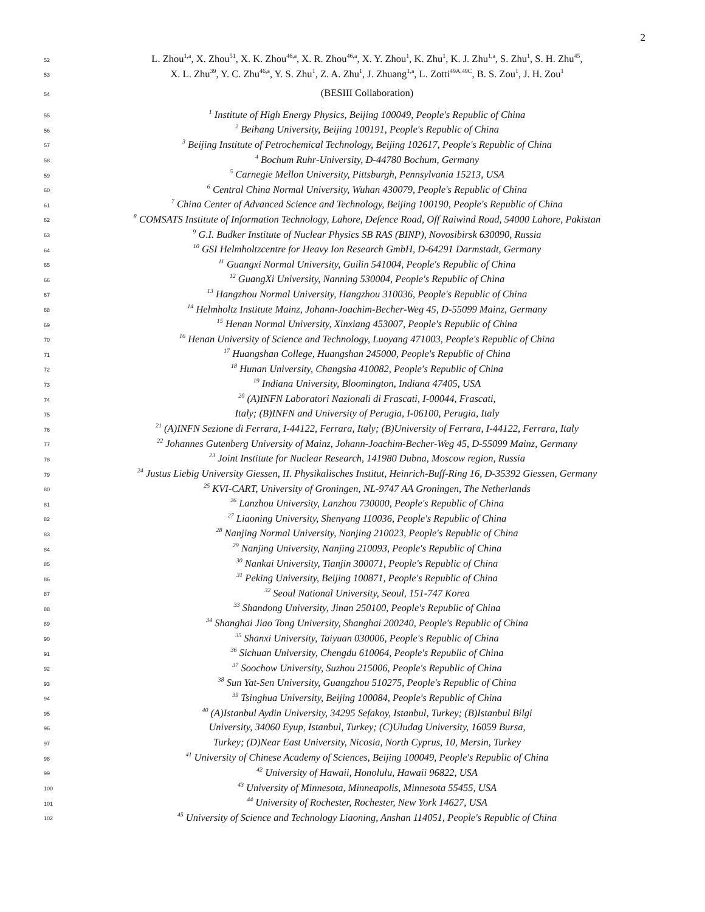2
52 L. Zhou<sup>1,a</sup>, X. Zhou<sup>51</sup>, X. K. Zhou<sup>46,a</sup>, X. R. Zhou<sup>46,a</sup>, X. Y. Zhou<sup>1</sup>, K. Zhu<sup>1</sup>, K. J. Zhu<sup>1,a</sup>, S. Zhu<sup>1</sup>, S. H. Zhu<sup>45</sup>,
53 X. L. Zhu<sup>39</sup>, Y. C. Zhu<sup>46,a</sup>, Y. S. Zhu<sup>1</sup>, Z. A. Zhu<sup>1</sup>, J. Zhuang<sup>1,a</sup>, L. Zotti<sup>49A,49C</sup>, B. S. Zou<sup>1</sup>, J. H. Zou<sup>1</sup>
54 (BESIII Collaboration)
55<sup>1</sup> Institute of High Energy Physics, Beijing 100049, People's Republic of China
56<sup>2</sup> Beihang University, Beijing 100191, People's Republic of China
57<sup>3</sup> Beijing Institute of Petrochemical Technology, Beijing 102617, People's Republic of China
58<sup>4</sup> Bochum Ruhr-University, D-44780 Bochum, Germany
59<sup>5</sup> Carnegie Mellon University, Pittsburgh, Pennsylvania 15213, USA
60<sup>6</sup> Central China Normal University, Wuhan 430079, People's Republic of China
61<sup>7</sup> China Center of Advanced Science and Technology, Beijing 100190, People's Republic of China
62<sup>8</sup> COMSATS Institute of Information Technology, Lahore, Defence Road, Off Raiwind Road, 54000 Lahore, Pakistan
63<sup>9</sup> G.I. Budker Institute of Nuclear Physics SB RAS (BINP), Novosibirsk 630090, Russia
64<sup>10</sup> GSI Helmholtzcentre for Heavy Ion Research GmbH, D-64291 Darmstadt, Germany
65<sup>11</sup> Guangxi Normal University, Guilin 541004, People's Republic of China
66<sup>12</sup> GuangXi University, Nanning 530004, People's Republic of China
67<sup>13</sup> Hangzhou Normal University, Hangzhou 310036, People's Republic of China
68<sup>14</sup> Helmholtz Institute Mainz, Johann-Joachim-Becher-Weg 45, D-55099 Mainz, Germany
69<sup>15</sup> Henan Normal University, Xinxiang 453007, People's Republic of China
70<sup>16</sup> Henan University of Science and Technology, Luoyang 471003, People's Republic of China
71<sup>17</sup> Huangshan College, Huangshan 245000, People's Republic of China
72<sup>18</sup> Hunan University, Changsha 410082, People's Republic of China
73<sup>19</sup> Indiana University, Bloomington, Indiana 47405, USA
74<sup>20</sup> (A)INFN Laboratori Nazionali di Frascati, I-00044, Frascati,
75 Italy; (B)INFN and University of Perugia, I-06100, Perugia, Italy
76<sup>21</sup> (A)INFN Sezione di Ferrara, I-44122, Ferrara, Italy; (B)University of Ferrara, I-44122, Ferrara, Italy
77<sup>22</sup> Johannes Gutenberg University of Mainz, Johann-Joachim-Becher-Weg 45, D-55099 Mainz, Germany
78<sup>23</sup> Joint Institute for Nuclear Research, 141980 Dubna, Moscow region, Russia
79<sup>24</sup> Justus Liebig University Giessen, II. Physikalisches Institut, Heinrich-Buff-Ring 16, D-35392 Giessen, Germany
80<sup>25</sup> KVI-CART, University of Groningen, NL-9747 AA Groningen, The Netherlands
81<sup>26</sup> Lanzhou University, Lanzhou 730000, People's Republic of China
82<sup>27</sup> Liaoning University, Shenyang 110036, People's Republic of China
83<sup>28</sup> Nanjing Normal University, Nanjing 210023, People's Republic of China
84<sup>29</sup> Nanjing University, Nanjing 210093, People's Republic of China
85<sup>30</sup> Nankai University, Tianjin 300071, People's Republic of China
86<sup>31</sup> Peking University, Beijing 100871, People's Republic of China
87<sup>32</sup> Seoul National University, Seoul, 151-747 Korea
88<sup>33</sup> Shandong University, Jinan 250100, People's Republic of China
89<sup>34</sup> Shanghai Jiao Tong University, Shanghai 200240, People's Republic of China
90<sup>35</sup> Shanxi University, Taiyuan 030006, People's Republic of China
91<sup>36</sup> Sichuan University, Chengdu 610064, People's Republic of China
92<sup>37</sup> Soochow University, Suzhou 215006, People's Republic of China
93<sup>38</sup> Sun Yat-Sen University, Guangzhou 510275, People's Republic of China
94<sup>39</sup> Tsinghua University, Beijing 100084, People's Republic of China
95<sup>40</sup> (A)Istanbul Aydin University, 34295 Sefakoy, Istanbul, Turkey; (B)Istanbul Bilgi
96 University, 34060 Eyup, Istanbul, Turkey; (C)Uludag University, 16059 Bursa,
97 Turkey; (D)Near East University, Nicosia, North Cyprus, 10, Mersin, Turkey
98<sup>41</sup> University of Chinese Academy of Sciences, Beijing 100049, People's Republic of China
99<sup>42</sup> University of Hawaii, Honolulu, Hawaii 96822, USA
100<sup>43</sup> University of Minnesota, Minneapolis, Minnesota 55455, USA
101<sup>44</sup> University of Rochester, Rochester, New York 14627, USA
102<sup>45</sup> University of Science and Technology Liaoning, Anshan 114051, People's Republic of China